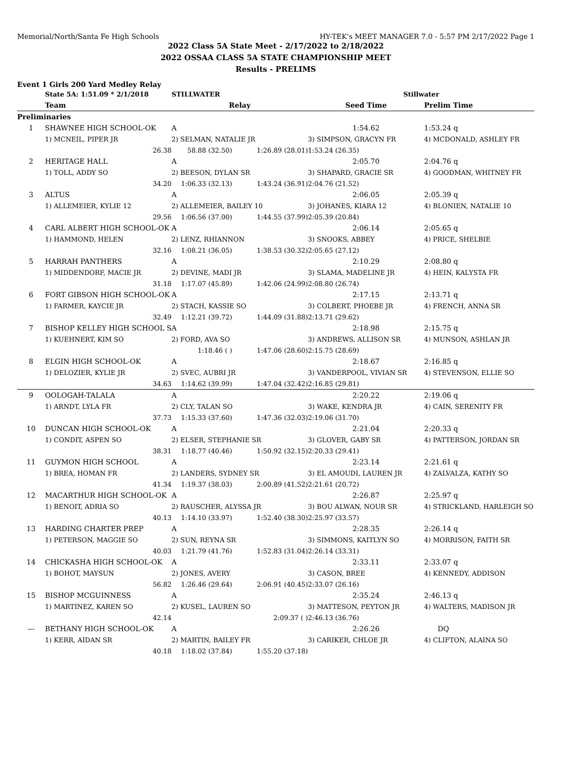Memorial/North/Santa Fe High Schools HY-TEK's MEET MANAGER 7.0 - 5:57 PM 2/17/2022 Page 1
2022 Class 5A State Meet - 2/17/2022 to 2/18/2022
2022 OSSAA CLASS 5A STATE CHAMPIONSHIP MEET
Results - PRELIMS
Event 1 Girls 200 Yard Medley Relay
| | State 5A: 1:51.09 * 2/1/2018 | STILLWATER | | Stillwater | |
| | Team | Relay | | Seed Time | Prelim Time |
| Preliminaries | | | | | |
| 1 | SHAWNEE HIGH SCHOOL-OK | A | | 1:54.62 | 1:53.24 q |
| | 1) MCNEIL, PIPER JR | 2) SELMAN, NATALIE JR | | 3) SIMPSON, GRACYN FR | 4) MCDONALD, ASHLEY FR |
| | 26.38 | 58.88 (32.50) | 1:26.89 (28.01) | 1:53.24 (26.35) | |
| 2 | HERITAGE HALL | A | | 2:05.70 | 2:04.76 q |
| | 1) TOLL, ADDY SO | 2) BEESON, DYLAN SR | | 3) SHAPARD, GRACIE SR | 4) GOODMAN, WHITNEY FR |
| | 34.20 | 1:06.33 (32.13) | 1:43.24 (36.91) | 2:04.76 (21.52) | |
| 3 | ALTUS | A | | 2:06.05 | 2:05.39 q |
| | 1) ALLEMEIER, KYLIE 12 | 2) ALLEMEIER, BAILEY 10 | | 3) JOHANES, KIARA 12 | 4) BLONIEN, NATALIE 10 |
| | 29.56 | 1:06.56 (37.00) | 1:44.55 (37.99) | 2:05.39 (20.84) | |
| 4 | CARL ALBERT HIGH SCHOOL-OK | A | | 2:06.14 | 2:05.65 q |
| | 1) HAMMOND, HELEN | 2) LENZ, RHIANNON | | 3) SNOOKS, ABBEY | 4) PRICE, SHELBIE |
| | 32.16 | 1:08.21 (36.05) | 1:38.53 (30.32) | 2:05.65 (27.12) | |
| 5 | HARRAH PANTHERS | A | | 2:10.29 | 2:08.80 q |
| | 1) MIDDENDORF, MACIE JR | 2) DEVINE, MADI JR | | 3) SLAMA, MADELINE JR | 4) HEIN, KALYSTA FR |
| | 31.18 | 1:17.07 (45.89) | 1:42.06 (24.99) | 2:08.80 (26.74) | |
| 6 | FORT GIBSON HIGH SCHOOL-OK | A | | 2:17.15 | 2:13.71 q |
| | 1) FARMER, KAYCIE JR | 2) STACH, KASSIE SO | | 3) COLBERT, PHOEBE JR | 4) FRENCH, ANNA SR |
| | 32.49 | 1:12.21 (39.72) | 1:44.09 (31.88) | 2:13.71 (29.62) | |
| 7 | BISHOP KELLEY HIGH SCHOOL S | A | | 2:18.98 | 2:15.75 q |
| | 1) KUEHNERT, KIM SO | 2) FORD, AVA SO | | 3) ANDREWS, ALLISON SR | 4) MUNSON, ASHLAN JR |
| | | 1:18.46 ( ) | 1:47.06 (28.60) | 2:15.75 (28.69) | |
| 8 | ELGIN HIGH SCHOOL-OK | A | | 2:18.67 | 2:16.85 q |
| | 1) DELOZIER, KYLIE JR | 2) SVEC, AUBRI JR | | 3) VANDERPOOL, VIVIAN SR | 4) STEVENSON, ELLIE SO |
| | 34.63 | 1:14.62 (39.99) | 1:47.04 (32.42) | 2:16.85 (29.81) | |
| 9 | OOLOGAH-TALALA | A | | 2:20.22 | 2:19.06 q |
| | 1) ARNDT, LYLA FR | 2) CLY, TALAN SO | | 3) WAKE, KENDRA JR | 4) CAIN, SERENITY FR |
| | 37.73 | 1:15.33 (37.60) | 1:47.36 (32.03) | 2:19.06 (31.70) | |
| 10 | DUNCAN HIGH SCHOOL-OK | A | | 2:21.04 | 2:20.33 q |
| | 1) CONDIT, ASPEN SO | 2) ELSER, STEPHANIE SR | | 3) GLOVER, GABY SR | 4) PATTERSON, JORDAN SR |
| | 38.31 | 1:18.77 (40.46) | 1:50.92 (32.15) | 2:20.33 (29.41) | |
| 11 | GUYMON HIGH SCHOOL | A | | 2:23.14 | 2:21.61 q |
| | 1) BREA, HOMAN FR | 2) LANDERS, SYDNEY SR | | 3) EL AMOUDI, LAUREN JR | 4) ZALVALZA, KATHY SO |
| | 41.34 | 1:19.37 (38.03) | 2:00.89 (41.52) | 2:21.61 (20.72) | |
| 12 | MACARTHUR HIGH SCHOOL-OK | A | | 2:26.87 | 2:25.97 q |
| | 1) BENOIT, ADRIA SO | 2) RAUSCHER, ALYSSA JR | | 3) BOU ALWAN, NOUR SR | 4) STRICKLAND, HARLEIGH SO |
| | 40.13 | 1:14.10 (33.97) | 1:52.40 (38.30) | 2:25.97 (33.57) | |
| 13 | HARDING CHARTER PREP | A | | 2:28.35 | 2:26.14 q |
| | 1) PETERSON, MAGGIE SO | 2) SUN, REYNA SR | | 3) SIMMONS, KAITLYN SO | 4) MORRISON, FAITH SR |
| | 40.03 | 1:21.79 (41.76) | 1:52.83 (31.04) | 2:26.14 (33.31) | |
| 14 | CHICKASHA HIGH SCHOOL-OK | A | | 2:33.11 | 2:33.07 q |
| | 1) BOHOT, MAYSUN | 2) JONES, AVERY | | 3) CASON, BREE | 4) KENNEDY, ADDISON |
| | 56.82 | 1:26.46 (29.64) | 2:06.91 (40.45) | 2:33.07 (26.16) | |
| 15 | BISHOP MCGUINNESS | A | | 2:35.24 | 2:46.13 q |
| | 1) MARTINEZ, KAREN SO | 2) KUSEL, LAUREN SO | | 3) MATTESON, PEYTON JR | 4) WALTERS, MADISON JR |
| | 42.14 | | 2:09.37 ( ) | 2:46.13 (36.76) | |
| --- | BETHANY HIGH SCHOOL-OK | A | | 2:26.26 | DQ |
| | 1) KERR, AIDAN SR | 2) MARTIN, BAILEY FR | | 3) CARIKER, CHLOE JR | 4) CLIFTON, ALAINA SO |
| | 40.18 | 1:18.02 (37.84) | 1:55.20 (37.18) | | |